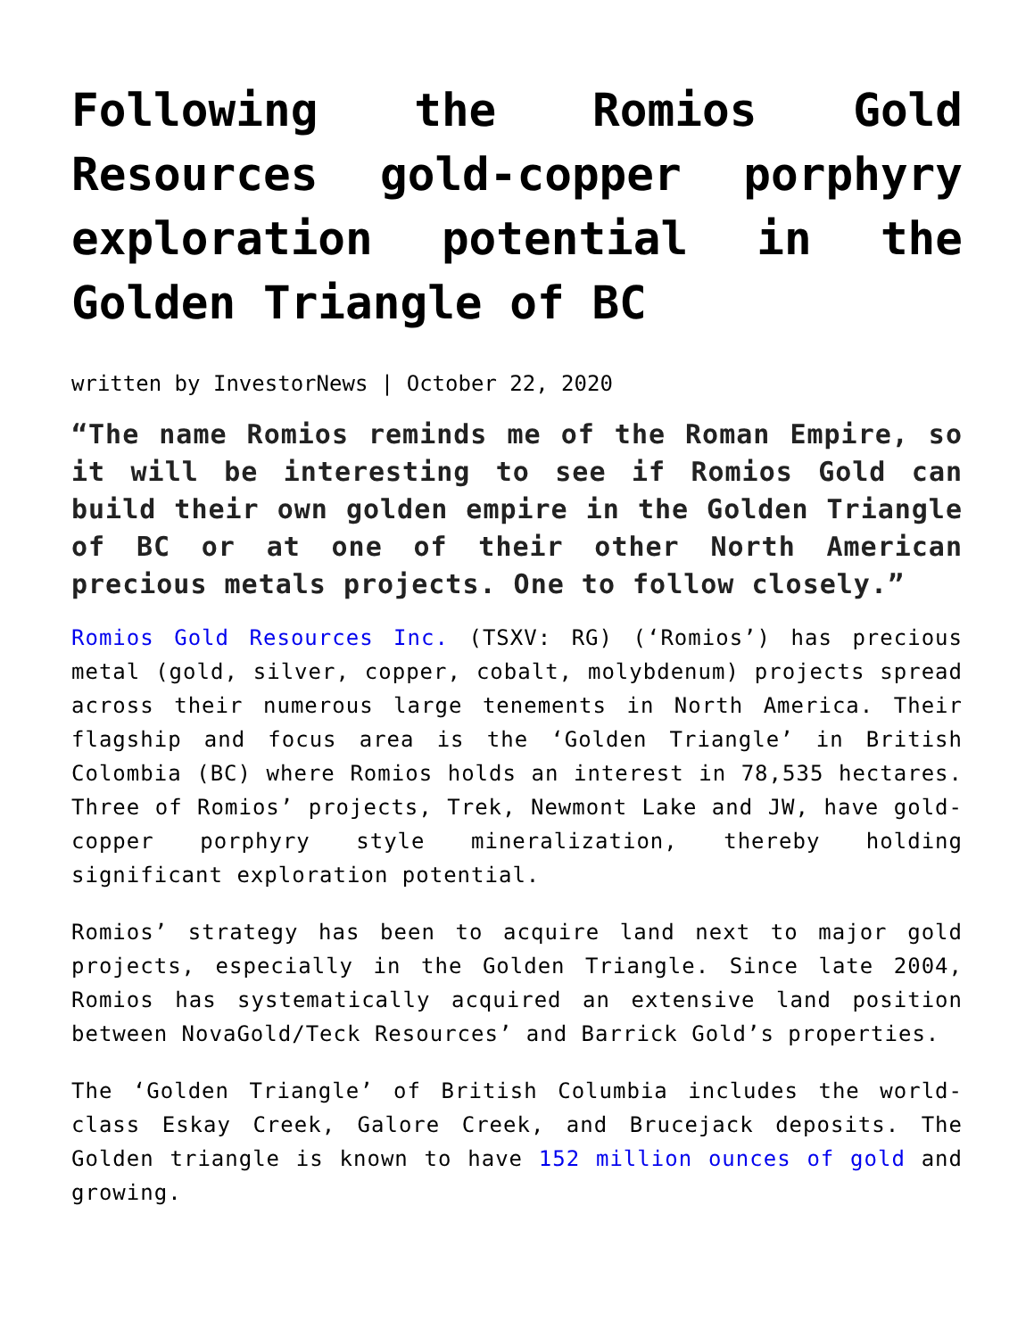Following the Romios Gold Resources gold-copper porphyry exploration potential in the Golden Triangle of BC
written by InvestorNews | October 22, 2020
“The name Romios reminds me of the Roman Empire, so it will be interesting to see if Romios Gold can build their own golden empire in the Golden Triangle of BC or at one of their other North American precious metals projects. One to follow closely.”
Romios Gold Resources Inc. (TSXV: RG) (‘Romios’) has precious metal (gold, silver, copper, cobalt, molybdenum) projects spread across their numerous large tenements in North America. Their flagship and focus area is the ‘Golden Triangle’ in British Colombia (BC) where Romios holds an interest in 78,535 hectares. Three of Romios’ projects, Trek, Newmont Lake and JW, have gold-copper porphyry style mineralization, thereby holding significant exploration potential.
Romios’ strategy has been to acquire land next to major gold projects, especially in the Golden Triangle. Since late 2004, Romios has systematically acquired an extensive land position between NovaGold/Teck Resources’ and Barrick Gold’s properties.
The ‘Golden Triangle’ of British Columbia includes the world-class Eskay Creek, Galore Creek, and Brucejack deposits. The Golden triangle is known to have 152 million ounces of gold and growing.